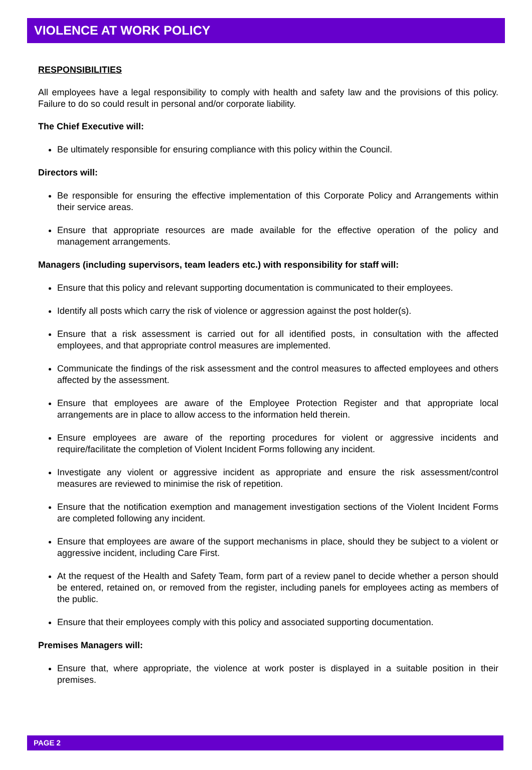VIOLENCE AT WORK POLICY
RESPONSIBILITIES
All employees have a legal responsibility to comply with health and safety law and the provisions of this policy. Failure to do so could result in personal and/or corporate liability.
The Chief Executive will:
Be ultimately responsible for ensuring compliance with this policy within the Council.
Directors will:
Be responsible for ensuring the effective implementation of this Corporate Policy and Arrangements within their service areas.
Ensure that appropriate resources are made available for the effective operation of the policy and management arrangements.
Managers (including supervisors, team leaders etc.) with responsibility for staff will:
Ensure that this policy and relevant supporting documentation is communicated to their employees.
Identify all posts which carry the risk of violence or aggression against the post holder(s).
Ensure that a risk assessment is carried out for all identified posts, in consultation with the affected employees, and that appropriate control measures are implemented.
Communicate the findings of the risk assessment and the control measures to affected employees and others affected by the assessment.
Ensure that employees are aware of the Employee Protection Register and that appropriate local arrangements are in place to allow access to the information held therein.
Ensure employees are aware of the reporting procedures for violent or aggressive incidents and require/facilitate the completion of Violent Incident Forms following any incident.
Investigate any violent or aggressive incident as appropriate and ensure the risk assessment/control measures are reviewed to minimise the risk of repetition.
Ensure that the notification exemption and management investigation sections of the Violent Incident Forms are completed following any incident.
Ensure that employees are aware of the support mechanisms in place, should they be subject to a violent or aggressive incident, including Care First.
At the request of the Health and Safety Team, form part of a review panel to decide whether a person should be entered, retained on, or removed from the register, including panels for employees acting as members of the public.
Ensure that their employees comply with this policy and associated supporting documentation.
Premises Managers will:
Ensure that, where appropriate, the violence at work poster is displayed in a suitable position in their premises.
PAGE 2